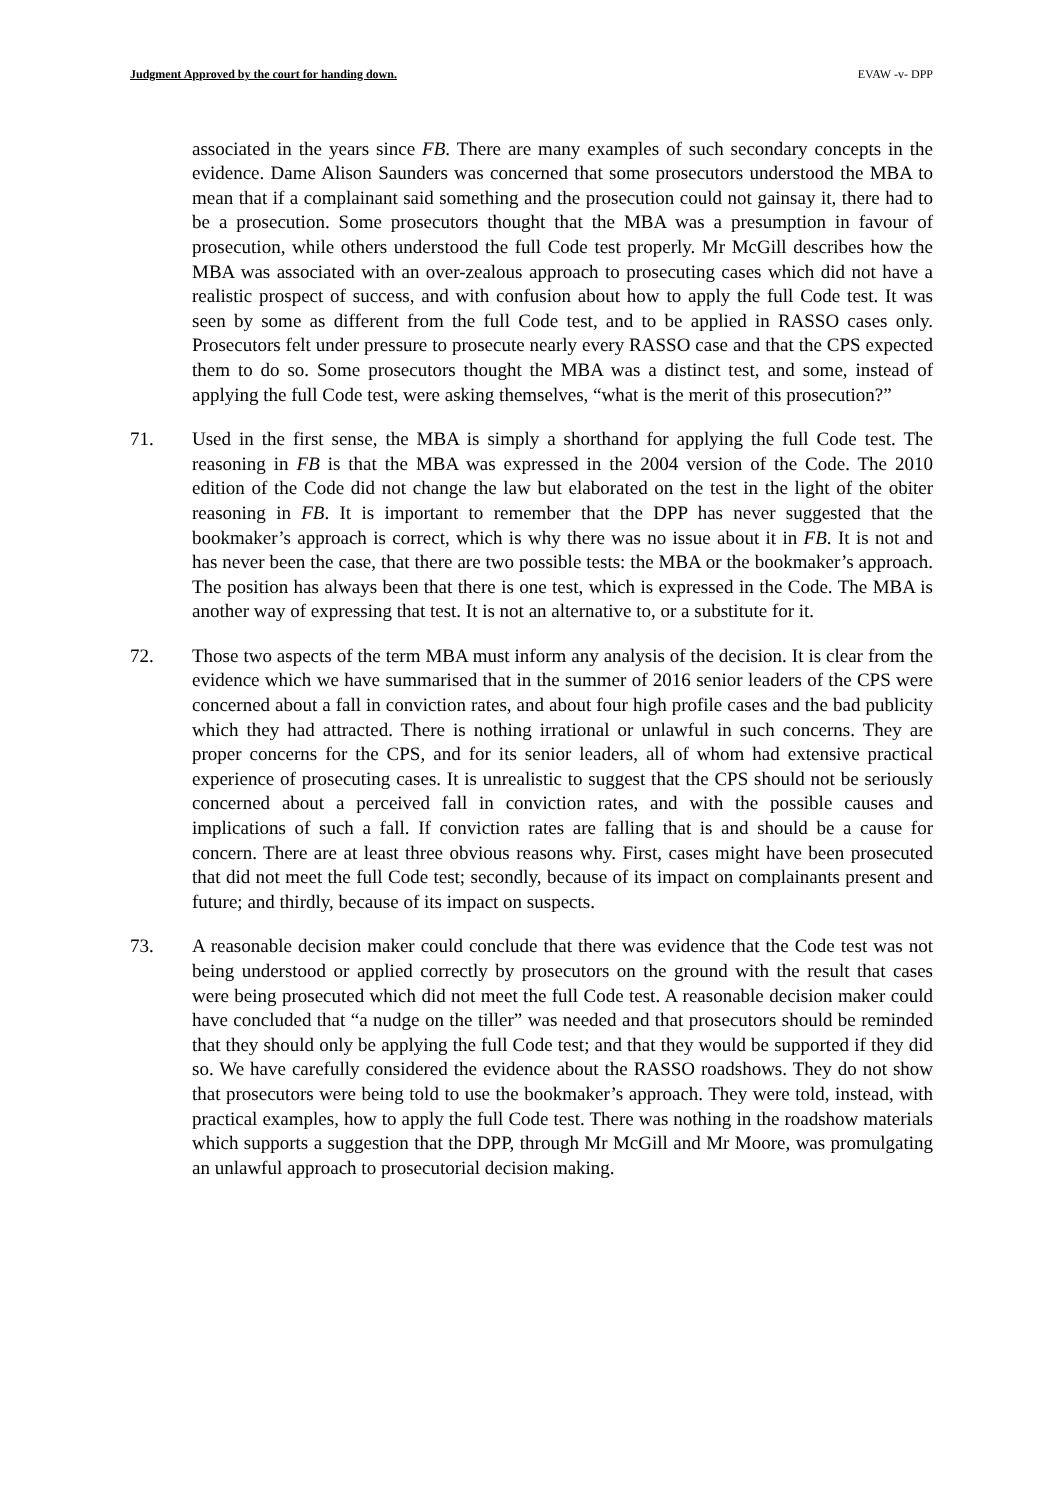Judgment Approved by the court for handing down. EVAW -v- DPP
associated in the years since FB. There are many examples of such secondary concepts in the evidence. Dame Alison Saunders was concerned that some prosecutors understood the MBA to mean that if a complainant said something and the prosecution could not gainsay it, there had to be a prosecution. Some prosecutors thought that the MBA was a presumption in favour of prosecution, while others understood the full Code test properly. Mr McGill describes how the MBA was associated with an over-zealous approach to prosecuting cases which did not have a realistic prospect of success, and with confusion about how to apply the full Code test. It was seen by some as different from the full Code test, and to be applied in RASSO cases only. Prosecutors felt under pressure to prosecute nearly every RASSO case and that the CPS expected them to do so. Some prosecutors thought the MBA was a distinct test, and some, instead of applying the full Code test, were asking themselves, “what is the merit of this prosecution?”
71. Used in the first sense, the MBA is simply a shorthand for applying the full Code test. The reasoning in FB is that the MBA was expressed in the 2004 version of the Code. The 2010 edition of the Code did not change the law but elaborated on the test in the light of the obiter reasoning in FB. It is important to remember that the DPP has never suggested that the bookmaker’s approach is correct, which is why there was no issue about it in FB. It is not and has never been the case, that there are two possible tests: the MBA or the bookmaker’s approach. The position has always been that there is one test, which is expressed in the Code. The MBA is another way of expressing that test. It is not an alternative to, or a substitute for it.
72. Those two aspects of the term MBA must inform any analysis of the decision. It is clear from the evidence which we have summarised that in the summer of 2016 senior leaders of the CPS were concerned about a fall in conviction rates, and about four high profile cases and the bad publicity which they had attracted. There is nothing irrational or unlawful in such concerns. They are proper concerns for the CPS, and for its senior leaders, all of whom had extensive practical experience of prosecuting cases. It is unrealistic to suggest that the CPS should not be seriously concerned about a perceived fall in conviction rates, and with the possible causes and implications of such a fall. If conviction rates are falling that is and should be a cause for concern. There are at least three obvious reasons why. First, cases might have been prosecuted that did not meet the full Code test; secondly, because of its impact on complainants present and future; and thirdly, because of its impact on suspects.
73. A reasonable decision maker could conclude that there was evidence that the Code test was not being understood or applied correctly by prosecutors on the ground with the result that cases were being prosecuted which did not meet the full Code test. A reasonable decision maker could have concluded that “a nudge on the tiller” was needed and that prosecutors should be reminded that they should only be applying the full Code test; and that they would be supported if they did so. We have carefully considered the evidence about the RASSO roadshows. They do not show that prosecutors were being told to use the bookmaker’s approach. They were told, instead, with practical examples, how to apply the full Code test. There was nothing in the roadshow materials which supports a suggestion that the DPP, through Mr McGill and Mr Moore, was promulgating an unlawful approach to prosecutorial decision making.